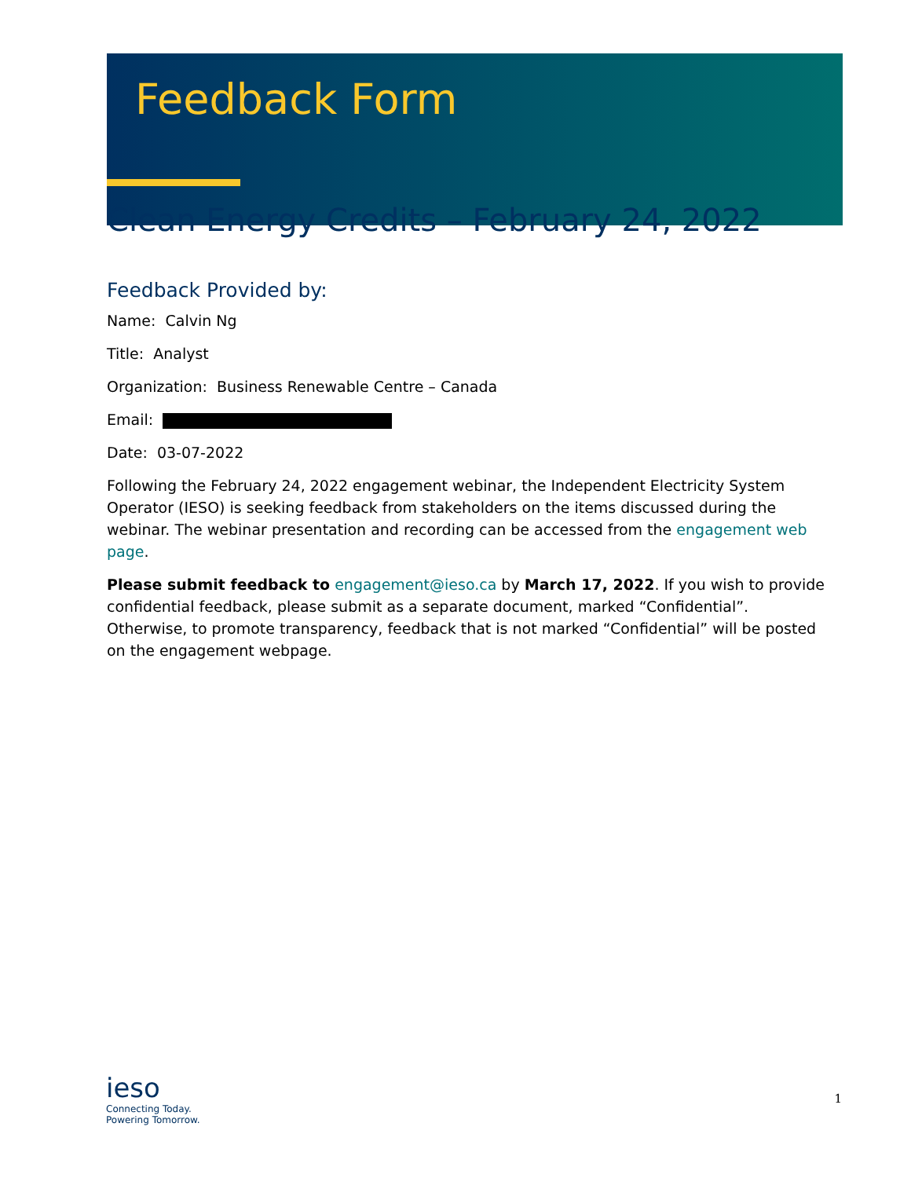Feedback Form
Clean Energy Credits – February 24, 2022
Feedback Provided by:
Name: Calvin Ng
Title: Analyst
Organization: Business Renewable Centre – Canada
Email:
Date: 03-07-2022
Following the February 24, 2022 engagement webinar, the Independent Electricity System Operator (IESO) is seeking feedback from stakeholders on the items discussed during the webinar. The webinar presentation and recording can be accessed from the engagement web page.
Please submit feedback to engagement@ieso.ca by March 17, 2022. If you wish to provide confidential feedback, please submit as a separate document, marked “Confidential”. Otherwise, to promote transparency, feedback that is not marked “Confidential” will be posted on the engagement webpage.
ieso
Connecting Today.
Powering Tomorrow.
1